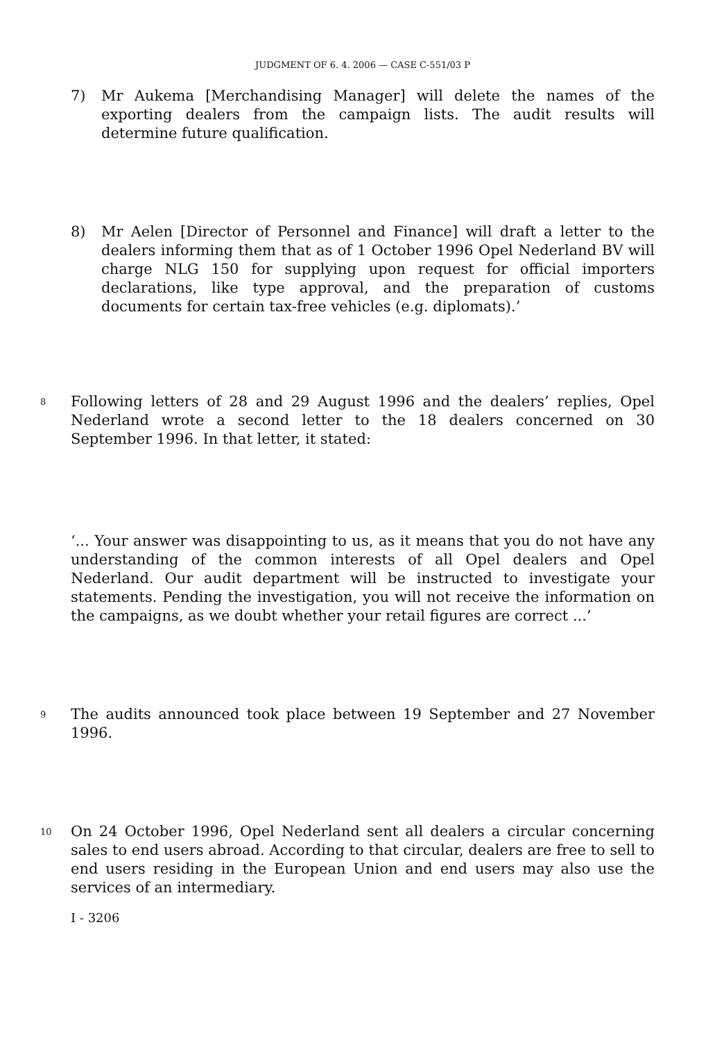JUDGMENT OF 6. 4. 2006 — CASE C-551/03 P
7) Mr Aukema [Merchandising Manager] will delete the names of the exporting dealers from the campaign lists. The audit results will determine future qualification.
8) Mr Aelen [Director of Personnel and Finance] will draft a letter to the dealers informing them that as of 1 October 1996 Opel Nederland BV will charge NLG 150 for supplying upon request for official importers declarations, like type approval, and the preparation of customs documents for certain tax-free vehicles (e.g. diplomats).’
8
Following letters of 28 and 29 August 1996 and the dealers’ replies, Opel Nederland wrote a second letter to the 18 dealers concerned on 30 September 1996. In that letter, it stated:
‘... Your answer was disappointing to us, as it means that you do not have any understanding of the common interests of all Opel dealers and Opel Nederland. Our audit department will be instructed to investigate your statements. Pending the investigation, you will not receive the information on the campaigns, as we doubt whether your retail figures are correct ...’
9
The audits announced took place between 19 September and 27 November 1996.
10
On 24 October 1996, Opel Nederland sent all dealers a circular concerning sales to end users abroad. According to that circular, dealers are free to sell to end users residing in the European Union and end users may also use the services of an intermediary.
I - 3206